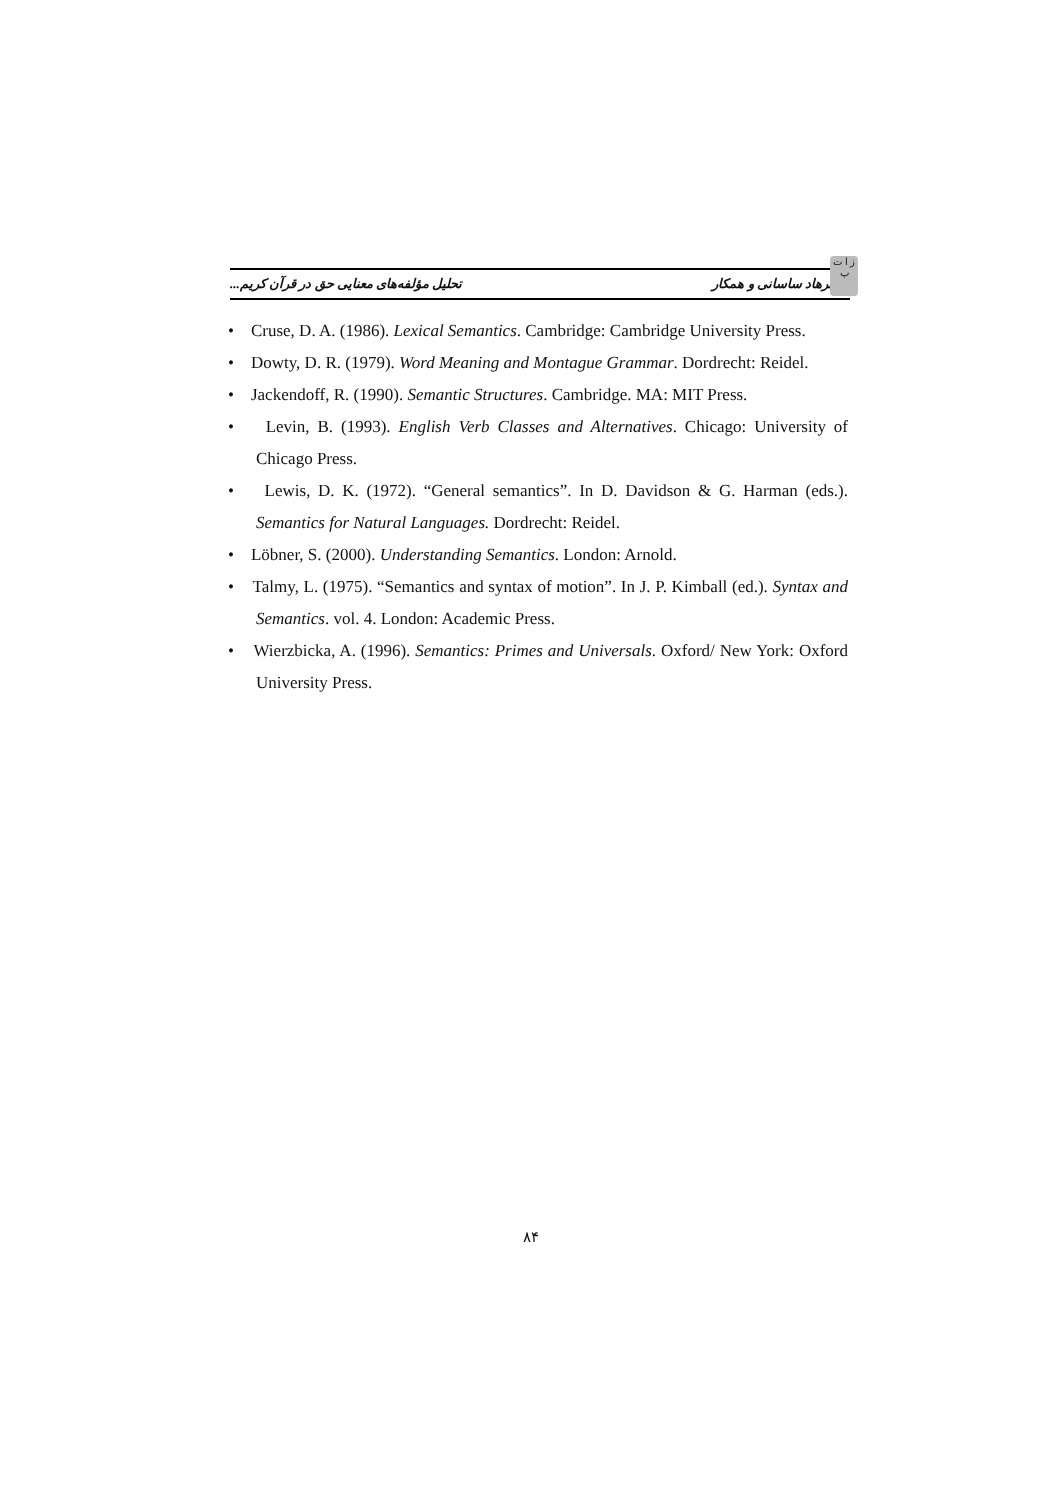ز ا ت پ
فرهاد ساسانی و همکار تحلیل مؤلفه‌های معنایی حق در قرآن کریم...
• Cruse, D. A. (1986). Lexical Semantics. Cambridge: Cambridge University Press.
• Dowty, D. R. (1979). Word Meaning and Montague Grammar. Dordrecht: Reidel.
• Jackendoff, R. (1990). Semantic Structures. Cambridge. MA: MIT Press.
• Levin, B. (1993). English Verb Classes and Alternatives. Chicago: University of Chicago Press.
• Lewis, D. K. (1972). “General semantics”. In D. Davidson & G. Harman (eds.). Semantics for Natural Languages. Dordrecht: Reidel.
• Löbner, S. (2000). Understanding Semantics. London: Arnold.
• Talmy, L. (1975). “Semantics and syntax of motion”. In J. P. Kimball (ed.). Syntax and Semantics. vol. 4. London: Academic Press.
• Wierzbicka, A. (1996). Semantics: Primes and Universals. Oxford/ New York: Oxford University Press.
۸۴